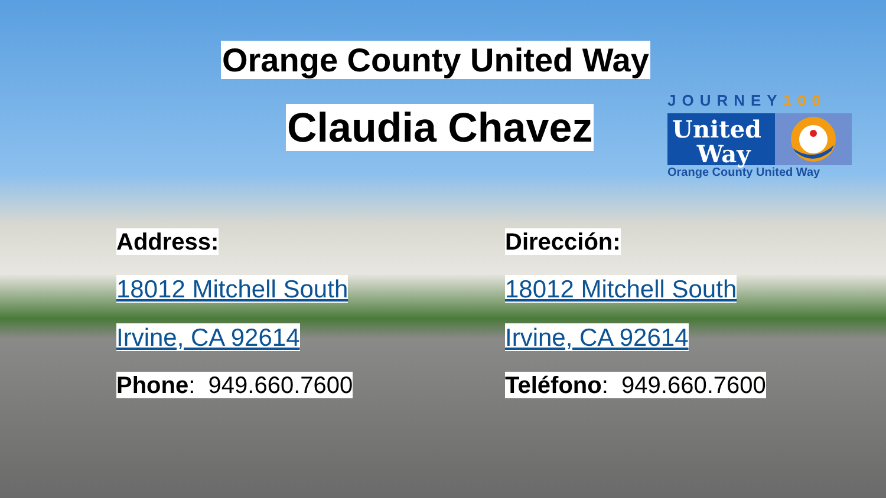Orange County United Way
Claudia Chavez
JOURNEY100
United
Way
Orange County United Way
Address:
18012 Mitchell South
Irvine, CA 92614
Phone: 949.660.7600
Dirección:
18012 Mitchell South
Irvine, CA 92614
Teléfono: 949.660.7600